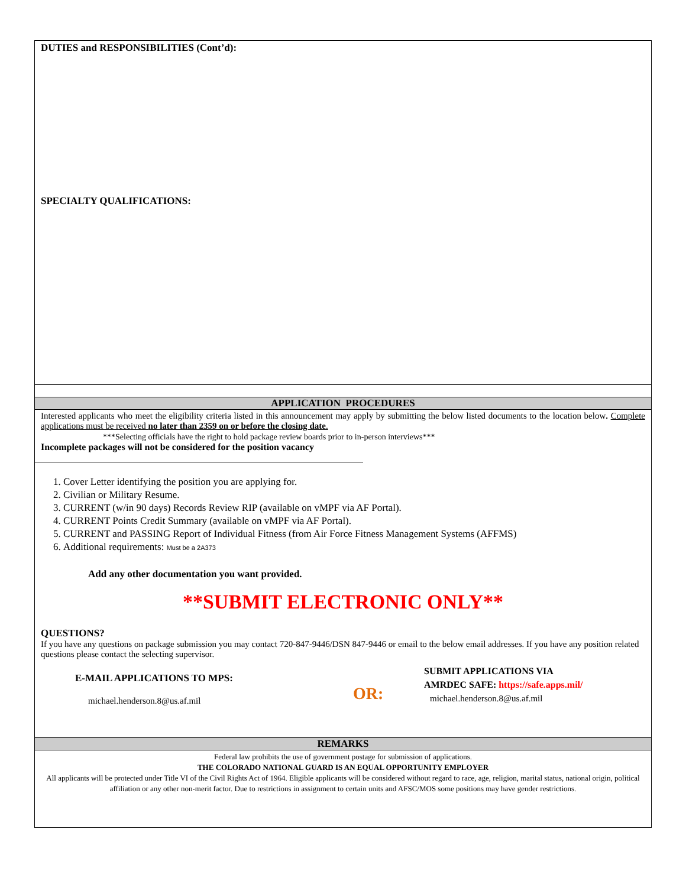DUTIES and RESPONSIBILITIES (Cont’d):
SPECIALTY QUALIFICATIONS:
APPLICATION PROCEDURES
Interested applicants who meet the eligibility criteria listed in this announcement may apply by submitting the below listed documents to the location below. Complete applications must be received no later than 2359 on or before the closing date.
***Selecting officials have the right to hold package review boards prior to in-person interviews***
Incomplete packages will not be considered for the position vacancy
1. Cover Letter identifying the position you are applying for.
2. Civilian or Military Resume.
3. CURRENT (w/in 90 days) Records Review RIP (available on vMPF via AF Portal).
4. CURRENT Points Credit Summary (available on vMPF via AF Portal).
5. CURRENT and PASSING Report of Individual Fitness (from Air Force Fitness Management Systems (AFFMS)
6. Additional requirements: Must be a 2A373
Add any other documentation you want provided.
**SUBMIT ELECTRONIC ONLY**
QUESTIONS?
If you have any questions on package submission you may contact 720-847-9446/DSN 847-9446 or email to the below email addresses. If you have any position related questions please contact the selecting supervisor.
E-MAIL APPLICATIONS TO MPS:
michael.henderson.8@us.af.mil
OR:
SUBMIT APPLICATIONS VIA
AMRDEC SAFE: https://safe.apps.mil/
michael.henderson.8@us.af.mil
REMARKS
Federal law prohibits the use of government postage for submission of applications.
THE COLORADO NATIONAL GUARD IS AN EQUAL OPPORTUNITY EMPLOYER
All applicants will be protected under Title VI of the Civil Rights Act of 1964. Eligible applicants will be considered without regard to race, age, religion, marital status, national origin, political affiliation or any other non-merit factor. Due to restrictions in assignment to certain units and AFSC/MOS some positions may have gender restrictions.